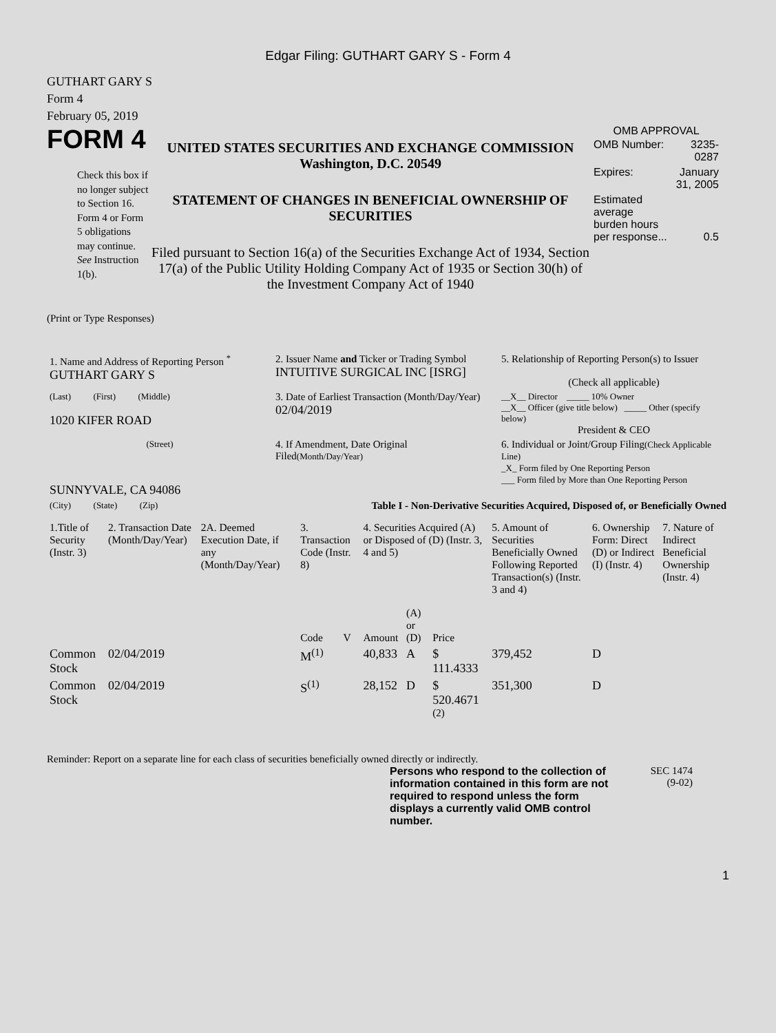Edgar Filing: GUTHART GARY S - Form 4
GUTHART GARY S
Form 4
February 05, 2019
FORM 4
Check this box if no longer subject to Section 16. Form 4 or Form 5 obligations may continue. See Instruction 1(b).
UNITED STATES SECURITIES AND EXCHANGE COMMISSION
Washington, D.C. 20549
STATEMENT OF CHANGES IN BENEFICIAL OWNERSHIP OF SECURITIES
Filed pursuant to Section 16(a) of the Securities Exchange Act of 1934, Section 17(a) of the Public Utility Holding Company Act of 1935 or Section 30(h) of the Investment Company Act of 1940
OMB APPROVAL
| OMB Number: | 3235-0287 |
| Expires: | January 31, 2005 |
| Estimated average burden hours per response... | 0.5 |
(Print or Type Responses)
| 1. Name and Address of Reporting Person <sup>*</sup> GUTHART GARY S | 2. Issuer Name and Ticker or Trading Symbol INTUITIVE SURGICAL INC [ISRG] | 5. Relationship of Reporting Person(s) to Issuer (Check all applicable) |
| (Last) (First) (Middle) 1020 KIFER ROAD | 3. Date of Earliest Transaction (Month/Day/Year) 02/04/2019 | __X__ Director _____ 10% Owner __X__ Officer (give title below) _____ Other (specify below) President & CEO |
| (Street) SUNNYVALE, CA 94086 | 4. If Amendment, Date Original Filed (Month/Day/Year) | 6. Individual or Joint/Group Filing (Check Applicable Line) _X_ Form filed by One Reporting Person ___ Form filed by More than One Reporting Person |
| (City) (State) (Zip) | Table I - Non-Derivative Securities Acquired, Disposed of, or Beneficially Owned | |
| 1.Title of Security (Instr. 3) | 2. Transaction Date (Month/Day/Year) | 2A. Deemed Execution Date, if any (Month/Day/Year) | 3. Transaction Code (Instr. 8) | | 4. Securities Acquired (A) or Disposed of (D) (Instr. 3, 4 and 5) | | | 5. Amount of Securities Beneficially Owned Following Reported Transaction(s) (Instr. 3 and 4) | 6. Ownership Form: Direct (D) or Indirect (I) (Instr. 4) | 7. Nature of Indirect Beneficial Ownership (Instr. 4) |
| --- | --- | --- | --- | --- | --- | --- | --- | --- | --- | --- |
| | | | Code | V | Amount | (A) or (D) | Price | | | |
| Common Stock | 02/04/2019 | | M<sup>(1)</sup> | | 40,833 | A | $ 111.4333 | 379,452 | D | |
| Common Stock | 02/04/2019 | | S<sup>(1)</sup> | | 28,152 | D | $ 520.4671 <sup>(2)</sup> | 351,300 | D | |
Reminder: Report on a separate line for each class of securities beneficially owned directly or indirectly.
Persons who respond to the collection of information contained in this form are not required to respond unless the form displays a currently valid OMB control number.
SEC 1474
(9-02)
1